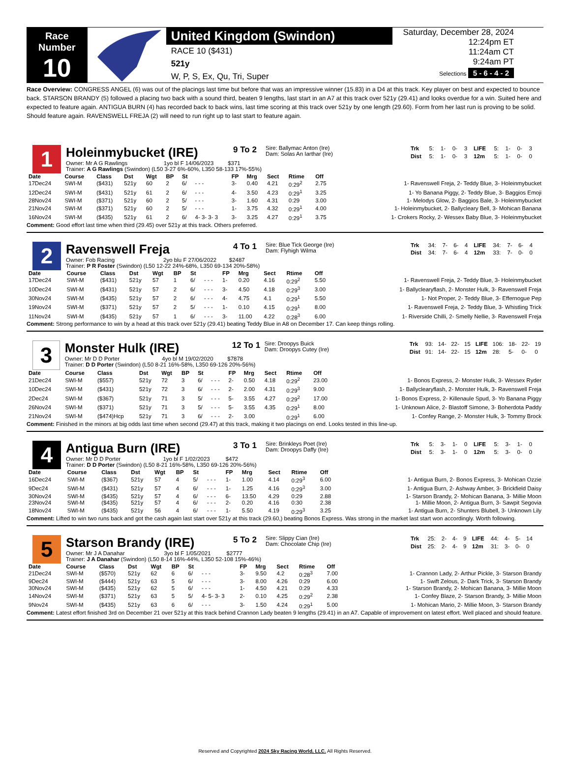Race Number
10
United Kingdom (Swindon)
RACE 10 ($431)
521y
W, P, S, Ex, Qu, Tri, Super
Saturday, December 28, 2024
12:24pm ET
11:24am CT
9:24am PT
Selections 5 - 6 - 4 - 2
Race Overview: CONGRESS ANGEL (6) was out of the placings last time but before that was an impressive winner (15.83) in a D4 at this track. Key player on best and expected to bounce back. STARSON BRANDY (5) followed a placing two back with a sound third, beaten 9 lengths, last start in an A7 at this track over 521y (29.41) and looks overdue for a win. Suited here and expected to feature again. ANTIGUA BURN (4) has recorded back to back wins, last time scoring at this track over 521y by one length (29.60). Form from her last run is proving to be solid. Should feature again. RAVENSWELL FREJA (2) will need to run right up to last start to feature again.
1
Holeinmybucket (IRE)
9 To 2
Sire: Ballymac Anton (Ire)
Dam: Solas An Iarthar (Ire)
| Trk | 5: | 1- | 0- | 3 | LIFE | 5: | 1- | 0- | 3 |
| Dist | 5: | 1- | 0- | 3 | 12m | 5: | 1- | 0- | 0 |
Owner: Mr A G Rawlings 1yo bl F 14/06/2023 $371
Trainer: A G Rawlings (Swindon) (L50 3-27 6%-60%, L350 58-133 17%-55%)
| Date | Course | Class | Dst | Wgt | BP | St | | FP | Mrg | Sect | Rtime | Off | |
| --- | --- | --- | --- | --- | --- | --- | --- | --- | --- | --- | --- | --- | --- |
| 17Dec24 | SWI-M | ($431) | 521y | 60 | 2 | 6/ | - - - | 3- | 0.40 | 4.21 | 0:29<sup>2</sup> | 2.75 | 1- Ravenswell Freja, 2- Teddy Blue, 3- Holeinmybucket |
| 12Dec24 | SWI-M | ($431) | 521y | 61 | 2 | 6/ | - - - | 4- | 3.50 | 4.23 | 0:29<sup>1</sup> | 3.25 | 1- Yo Banana Piggy, 2- Teddy Blue, 3- Baggios Emoji |
| 28Nov24 | SWI-M | ($371) | 521y | 60 | 2 | 5/ | - - - | 3- | 1.60 | 4.31 | 0:29 | 3.00 | 1- Melodys Glow, 2- Baggios Bale, 3- Holeinmybucket |
| 21Nov24 | SWI-M | ($371) | 521y | 60 | 2 | 5/ | - - - | 1- | 3.75 | 4.32 | 0:29<sup>1</sup> | 4.00 | 1- Holeinmybucket, 2- Ballycleary Bell, 3- Mohican Banana |
| 16Nov24 | SWI-M | ($435) | 521y | 61 | 2 | 6/ | 4- 3- 3- 3 | 3- | 3.25 | 4.27 | 0:29<sup>1</sup> | 3.75 | 1- Crokers Rocky, 2- Wessex Baby Blue, 3- Holeinmybucket |
Comment: Good effort last time when third (29.45) over 521y at this track. Others preferred.
2
Ravenswell Freja
4 To 1
Sire: Blue Tick George (Ire)
Dam: Flyhigh Wilma
| Trk | 34: | 7- | 6- | 4 | LIFE | 34: | 7- | 6- | 4 |
| Dist | 34: | 7- | 6- | 4 | 12m | 33: | 7- | 0- | 0 |
Owner: Fob Racing 2yo blu F 27/06/2022 $2487
Trainer: P R Foster (Swindon) (L50 12-22 24%-68%, L350 69-134 20%-58%)
| Date | Course | Class | Dst | Wgt | BP | St | | FP | Mrg | Sect | Rtime | Off | |
| --- | --- | --- | --- | --- | --- | --- | --- | --- | --- | --- | --- | --- | --- |
| 17Dec24 | SWI-M | ($431) | 521y | 57 | 1 | 6/ | - - - | 1- | 0.20 | 4.16 | 0:29<sup>2</sup> | 5.50 | 1- Ravenswell Freja, 2- Teddy Blue, 3- Holeinmybucket |
| 10Dec24 | SWI-M | ($431) | 521y | 57 | 2 | 6/ | - - - | 3- | 4.50 | 4.18 | 0:29<sup>3</sup> | 3.00 | 1- Ballyclearyflash, 2- Monster Hulk, 3- Ravenswell Freja |
| 30Nov24 | SWI-M | ($435) | 521y | 57 | 2 | 6/ | - - - | 4- | 4.75 | 4.1 | 0:29<sup>1</sup> | 5.50 | 1- Not Proper, 2- Teddy Blue, 3- Effernogue Pep |
| 19Nov24 | SWI-M | ($371) | 521y | 57 | 2 | 5/ | - - - | 1- | 0.10 | 4.15 | 0:29<sup>1</sup> | 8.00 | 1- Ravenswell Freja, 2- Teddy Blue, 3- Whistling Trick |
| 11Nov24 | SWI-M | ($435) | 521y | 57 | 1 | 6/ | - - - | 3- | 11.00 | 4.22 | 0:28<sup>3</sup> | 6.00 | 1- Riverside Chilli, 2- Smelly Nellie, 3- Ravenswell Freja |
Comment: Strong performance to win by a head at this track over 521y (29.41) beating Teddy Blue in A8 on December 17. Can keep things rolling.
3
Monster Hulk (IRE)
12 To 1
Sire: Droopys Buick
Dam: Droopys Cutey (Ire)
| Trk | 93: | 14- | 22- | 15 | LIFE | 106: | 18- | 22- | 19 |
| Dist | 91: | 14- | 22- | 15 | 12m | 28: | 5- | 0- | 0 |
Owner: Mr D D Porter 4yo bl M 19/02/2020 $7878
Trainer: D D Porter (Swindon) (L50 8-21 16%-58%, L350 69-126 20%-56%)
| Date | Course | Class | Dst | Wgt | BP | St | | FP | Mrg | Sect | Rtime | Off | |
| --- | --- | --- | --- | --- | --- | --- | --- | --- | --- | --- | --- | --- | --- |
| 21Dec24 | SWI-M | ($557) | 521y | 72 | 3 | 6/ | - - - | 2- | 0.50 | 4.18 | 0:29<sup>2</sup> | 23.00 | 1- Bonos Express, 2- Monster Hulk, 3- Wessex Ryder |
| 10Dec24 | SWI-M | ($431) | 521y | 72 | 3 | 6/ | - - - | 2- | 2.00 | 4.31 | 0:29<sup>3</sup> | 9.00 | 1- Ballyclearyflash, 2- Monster Hulk, 3- Ravenswell Freja |
| 2Dec24 | SWI-M | ($367) | 521y | 71 | 3 | 5/ | - - - | 5- | 3.55 | 4.27 | 0:29<sup>2</sup> | 17.00 | 1- Bonos Express, 2- Killenaule Spud, 3- Yo Banana Piggy |
| 26Nov24 | SWI-M | ($371) | 521y | 71 | 3 | 5/ | - - - | 5- | 3.55 | 4.35 | 0:29<sup>1</sup> | 8.00 | 1- Unknown Alice, 2- Blastoff Simone, 3- Boherdota Paddy |
| 21Nov24 | SWI-M | ($474)Hcp | 521y | 71 | 3 | 6/ | - - - | 2- | 3.00 | | 0:29<sup>1</sup> | 6.00 | 1- Confey Range, 2- Monster Hulk, 3- Tommy Brock |
Comment: Finished in the minors at big odds last time when second (29.47) at this track, making it two placings on end. Looks tested in this line-up.
4
Antigua Burn (IRE)
3 To 1
Sire: Brinkleys Poet (Ire)
Dam: Droopys Daffy (Ire)
| Trk | 5: | 3- | 1- | 0 | LIFE | 5: | 3- | 1- | 0 |
| Dist | 5: | 3- | 1- | 0 | 12m | 5: | 3- | 0- | 0 |
Owner: Mr D D Porter 1yo bl F 1/02/2023 $472
Trainer: D D Porter (Swindon) (L50 8-21 16%-58%, L350 69-126 20%-56%)
| Date | Course | Class | Dst | Wgt | BP | St | | FP | Mrg | Sect | Rtime | Off | |
| --- | --- | --- | --- | --- | --- | --- | --- | --- | --- | --- | --- | --- | --- |
| 16Dec24 | SWI-M | ($367) | 521y | 57 | 4 | 5/ | - - - | 1- | 1.00 | 4.14 | 0:29<sup>3</sup> | 6.00 | 1- Antigua Burn, 2- Bonos Express, 3- Mohican Ozzie |
| 9Dec24 | SWI-M | ($431) | 521y | 57 | 4 | 6/ | - - - | 1- | 1.25 | 4.16 | 0:29<sup>3</sup> | 3.00 | 1- Antigua Burn, 2- Ashway Amber, 3- Brickfield Daisy |
| 30Nov24 | SWI-M | ($435) | 521y | 57 | 4 | 6/ | - - - | 6- | 13.50 | 4.29 | 0:29 | 2.88 | 1- Starson Brandy, 2- Mohican Banana, 3- Millie Moon |
| 23Nov24 | SWI-M | ($435) | 521y | 57 | 4 | 6/ | - - - | 2- | 0.20 | 4.16 | 0:30 | 2.38 | 1- Millie Moon, 2- Antigua Burn, 3- Sawpit Segovia |
| 18Nov24 | SWI-M | ($435) | 521y | 56 | 4 | 6/ | - - - | 1- | 5.50 | 4.19 | 0:29<sup>3</sup> | 3.25 | 1- Antigua Burn, 2- Shunters Blubell, 3- Unknown Lily |
Comment: Lifted to win two runs back and got the cash again last start over 521y at this track (29.60,) beating Bonos Express. Was strong in the market last start won accordingly. Worth following.
5
Starson Brandy (IRE)
5 To 2
Sire: Slippy Cian (Ire)
Dam: Chocolate Chip (Ire)
| Trk | 25: | 2- | 4- | 9 | LIFE | 44: | 4- | 5- | 14 |
| Dist | 25: | 2- | 4- | 9 | 12m | 31: | 3- | 0- | 0 |
Owner: Mr J A Danahar 3yo bl F 1/05/2021 $2777
Trainer: J A Danahar (Swindon) (L50 8-14 16%-44%, L350 52-108 15%-46%)
| Date | Course | Class | Dst | Wgt | BP | St | | FP | Mrg | Sect | Rtime | Off | |
| --- | --- | --- | --- | --- | --- | --- | --- | --- | --- | --- | --- | --- | --- |
| 21Dec24 | SWI-M | ($570) | 521y | 62 | 6 | 6/ | - - - | 3- | 9.50 | 4.2 | 0:28<sup>3</sup> | 7.00 | 1- Crannon Lady, 2- Arthur Pickle, 3- Starson Brandy |
| 9Dec24 | SWI-M | ($444) | 521y | 63 | 5 | 6/ | - - - | 3- | 8.00 | 4.26 | 0:29 | 6.00 | 1- Swift Zelous, 2- Dark Trick, 3- Starson Brandy |
| 30Nov24 | SWI-M | ($435) | 521y | 62 | 5 | 6/ | - - - | 1- | 4.50 | 4.21 | 0:29 | 4.33 | 1- Starson Brandy, 2- Mohican Banana, 3- Millie Moon |
| 14Nov24 | SWI-M | ($371) | 521y | 63 | 5 | 5/ | 4- 5- 3- 3 | 2- | 0.10 | 4.25 | 0:29<sup>2</sup> | 2.38 | 1- Confey Blaze, 2- Starson Brandy, 3- Millie Moon |
| 9Nov24 | SWI-M | ($435) | 521y | 63 | 6 | 6/ | - - - | 3- | 1.50 | 4.24 | 0:29<sup>1</sup> | 5.00 | 1- Mohican Mario, 2- Millie Moon, 3- Starson Brandy |
Comment: Latest effort finished 3rd on December 21 over 521y at this track behind Crannon Lady beaten 9 lengths (29.41) in an A7. Capable of improvement on latest effort. Well placed and should feature.
Reserved and Copyrighted 2024 Sky Racing World, LLC. All Rights Reserved.